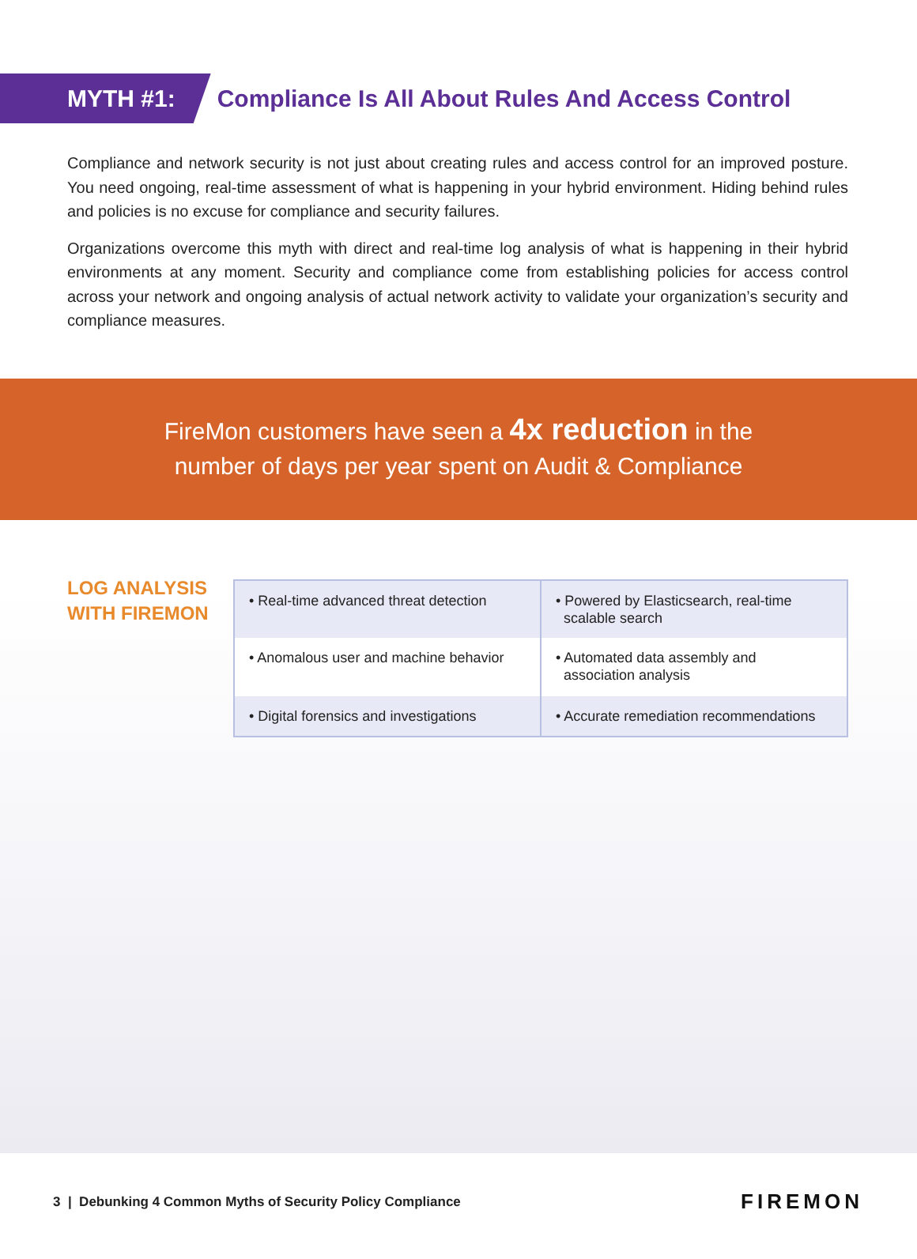MYTH #1:
Compliance Is All About Rules And Access Control
Compliance and network security is not just about creating rules and access control for an improved posture. You need ongoing, real-time assessment of what is happening in your hybrid environment. Hiding behind rules and policies is no excuse for compliance and security failures.
Organizations overcome this myth with direct and real-time log analysis of what is happening in their hybrid environments at any moment. Security and compliance come from establishing policies for access control across your network and ongoing analysis of actual network activity to validate your organization’s security and compliance measures.
FireMon customers have seen a 4x reduction in the
number of days per year spent on Audit & Compliance
LOG ANALYSIS WITH FIREMON
| • Real-time advanced threat detection | • Powered by Elasticsearch, real-time scalable search |
| • Anomalous user and machine behavior | • Automated data assembly and association analysis |
| • Digital forensics and investigations | • Accurate remediation recommendations |
3 | Debunking 4 Common Myths of Security Policy Compliance FIREMON